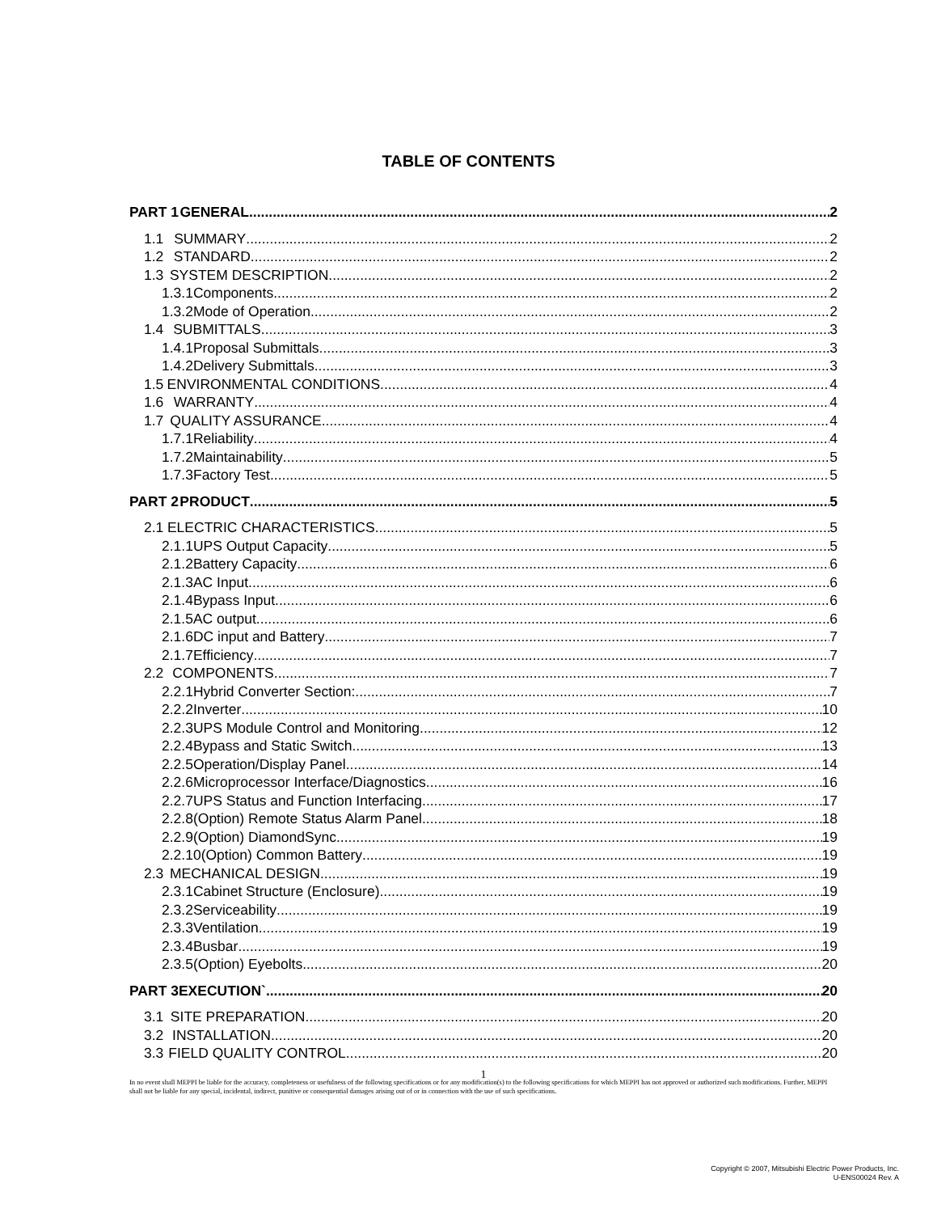TABLE OF CONTENTS
PART 1 GENERAL 2
1.1 SUMMARY 2
1.2 STANDARD 2
1.3 SYSTEM DESCRIPTION 2
1.3.1 Components 2
1.3.2 Mode of Operation 2
1.4 SUBMITTALS 3
1.4.1 Proposal Submittals 3
1.4.2 Delivery Submittals 3
1.5 ENVIRONMENTAL CONDITIONS 4
1.6 WARRANTY 4
1.7 QUALITY ASSURANCE 4
1.7.1 Reliability 4
1.7.2 Maintainability 5
1.7.3 Factory Test 5
PART 2 PRODUCT 5
2.1 ELECTRIC CHARACTERISTICS 5
2.1.1 UPS Output Capacity 5
2.1.2 Battery Capacity 6
2.1.3 AC Input 6
2.1.4 Bypass Input 6
2.1.5 AC output 6
2.1.6 DC input and Battery 7
2.1.7 Efficiency 7
2.2 COMPONENTS 7
2.2.1 Hybrid Converter Section: 7
2.2.2 Inverter 10
2.2.3 UPS Module Control and Monitoring 12
2.2.4 Bypass and Static Switch 13
2.2.5 Operation/Display Panel 14
2.2.6 Microprocessor Interface/Diagnostics 16
2.2.7 UPS Status and Function Interfacing 17
2.2.8 (Option) Remote Status Alarm Panel 18
2.2.9 (Option) DiamondSync 19
2.2.10 (Option) Common Battery 19
2.3 MECHANICAL DESIGN 19
2.3.1 Cabinet Structure (Enclosure) 19
2.3.2 Serviceability 19
2.3.3 Ventilation 19
2.3.4 Busbar 19
2.3.5 (Option) Eyebolts 20
PART 3 EXECUTION` 20
3.1 SITE PREPARATION 20
3.2 INSTALLATION 20
3.3 FIELD QUALITY CONTROL 20
1
In no event shall MEPPI be liable for the accuracy, completeness or usefulness of the following specifications or for any modification(s) to the following specifications for which MEPPI has not approved or authorized such modifications. Further, MEPPI shall not be liable for any special, incidental, indirect, punitive or consequential damages arising out of or in connection with the use of such specifications.
Copyright © 2007, Mitsubishi Electric Power Products, Inc.
U-ENS00024 Rev. A